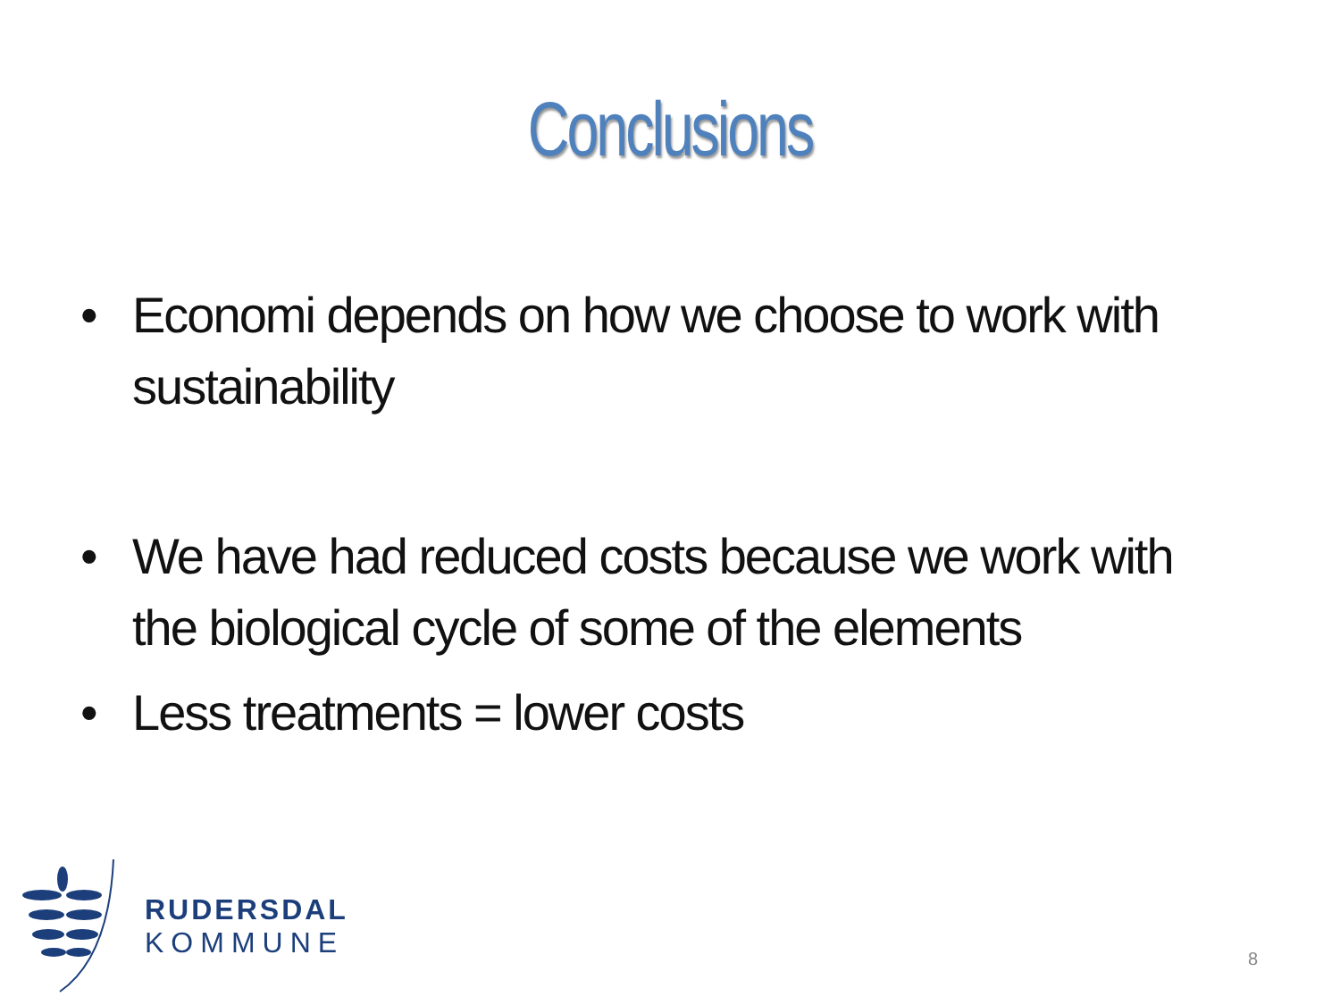Conclusions
• Economi depends on how we choose to work with sustainability
• We have had reduced costs because we work with the biological cycle of some of the elements
• Less treatments = lower costs
RUDERSDAL
KOMMUNE
8